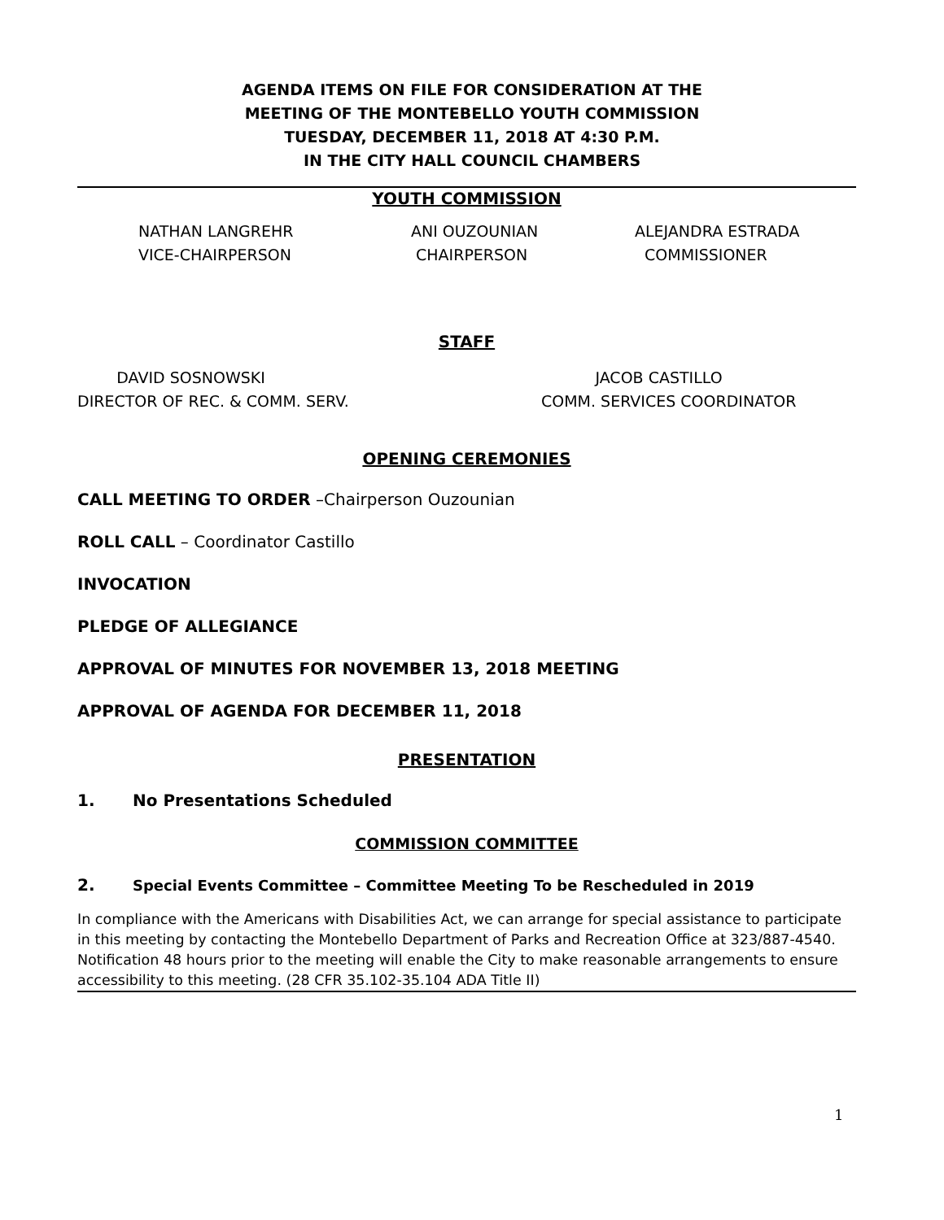AGENDA ITEMS ON FILE FOR CONSIDERATION AT THE
MEETING OF THE MONTEBELLO YOUTH COMMISSION
TUESDAY, DECEMBER 11, 2018 AT 4:30 P.M.
IN THE CITY HALL COUNCIL CHAMBERS
YOUTH COMMISSION
NATHAN LANGREHR
VICE-CHAIRPERSON
ANI OUZOUNIAN
CHAIRPERSON
ALEJANDRA ESTRADA
COMMISSIONER
STAFF
DAVID SOSNOWSKI
DIRECTOR OF REC. & COMM. SERV.
JACOB CASTILLO
COMM. SERVICES COORDINATOR
OPENING CEREMONIES
CALL MEETING TO ORDER –Chairperson Ouzounian
ROLL CALL – Coordinator Castillo
INVOCATION
PLEDGE OF ALLEGIANCE
APPROVAL OF MINUTES FOR NOVEMBER 13, 2018 MEETING
APPROVAL OF AGENDA FOR DECEMBER 11, 2018
PRESENTATION
1. No Presentations Scheduled
COMMISSION COMMITTEE
2. Special Events Committee – Committee Meeting To be Rescheduled in 2019
In compliance with the Americans with Disabilities Act, we can arrange for special assistance to participate in this meeting by contacting the Montebello Department of Parks and Recreation Office at 323/887-4540. Notification 48 hours prior to the meeting will enable the City to make reasonable arrangements to ensure accessibility to this meeting. (28 CFR 35.102-35.104 ADA Title II)
1